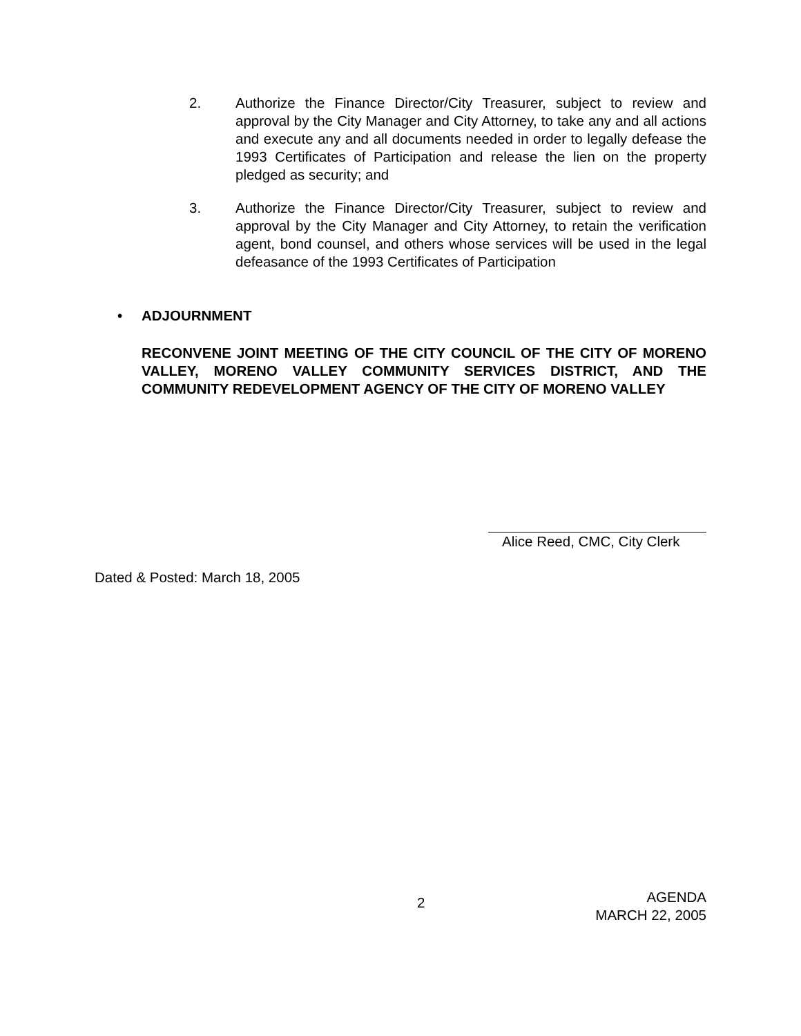2. Authorize the Finance Director/City Treasurer, subject to review and approval by the City Manager and City Attorney, to take any and all actions and execute any and all documents needed in order to legally defease the 1993 Certificates of Participation and release the lien on the property pledged as security; and
3. Authorize the Finance Director/City Treasurer, subject to review and approval by the City Manager and City Attorney, to retain the verification agent, bond counsel, and others whose services will be used in the legal defeasance of the 1993 Certificates of Participation
• ADJOURNMENT
RECONVENE JOINT MEETING OF THE CITY COUNCIL OF THE CITY OF MORENO VALLEY, MORENO VALLEY COMMUNITY SERVICES DISTRICT, AND THE COMMUNITY REDEVELOPMENT AGENCY OF THE CITY OF MORENO VALLEY
Alice Reed, CMC, City Clerk
Dated & Posted: March 18, 2005
2
AGENDA
MARCH 22, 2005